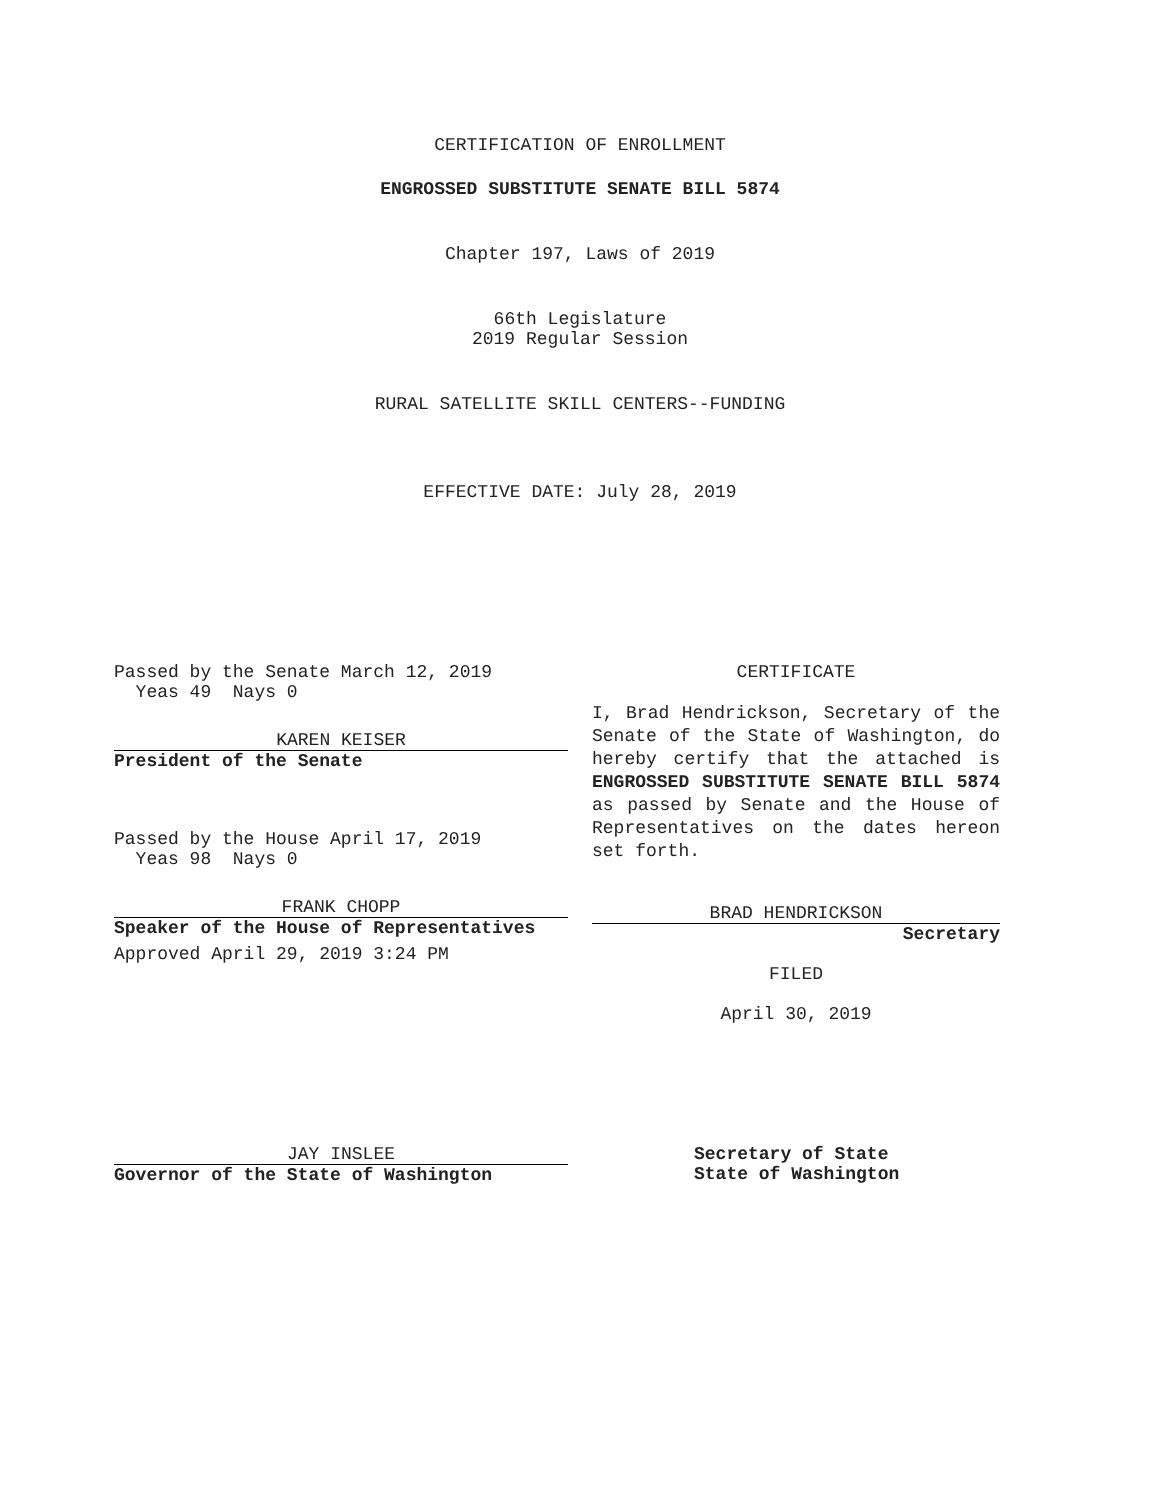CERTIFICATION OF ENROLLMENT
ENGROSSED SUBSTITUTE SENATE BILL 5874
Chapter 197, Laws of 2019
66th Legislature
2019 Regular Session
RURAL SATELLITE SKILL CENTERS--FUNDING
EFFECTIVE DATE: July 28, 2019
Passed by the Senate March 12, 2019
Yeas 49 Nays 0
KAREN KEISER
President of the Senate
Passed by the House April 17, 2019
Yeas 98 Nays 0
FRANK CHOPP
Speaker of the House of Representatives
Approved April 29, 2019 3:24 PM
JAY INSLEE
Governor of the State of Washington
CERTIFICATE
I, Brad Hendrickson, Secretary of the Senate of the State of Washington, do hereby certify that the attached is ENGROSSED SUBSTITUTE SENATE BILL 5874 as passed by Senate and the House of Representatives on the dates hereon set forth.
BRAD HENDRICKSON
Secretary
FILED
April 30, 2019
Secretary of State
State of Washington